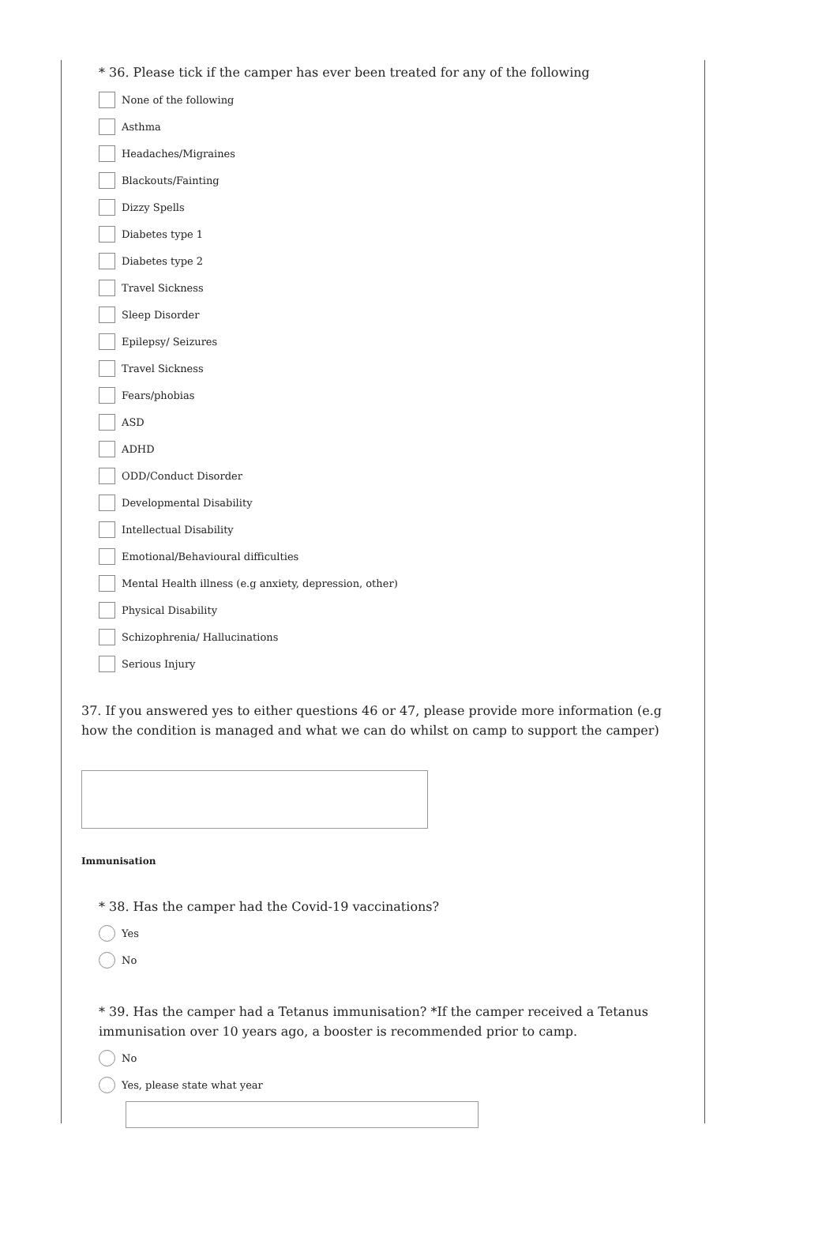* 36. Please tick if the camper has ever been treated for any of the following
None of the following
Asthma
Headaches/Migraines
Blackouts/Fainting
Dizzy Spells
Diabetes type 1
Diabetes type 2
Travel Sickness
Sleep Disorder
Epilepsy/ Seizures
Travel Sickness
Fears/phobias
ASD
ADHD
ODD/Conduct Disorder
Developmental Disability
Intellectual Disability
Emotional/Behavioural difficulties
Mental Health illness (e.g anxiety, depression, other)
Physical Disability
Schizophrenia/ Hallucinations
Serious Injury
37. If you answered yes to either questions 46 or 47, please provide more information (e.g how the condition is managed and what we can do whilst on camp to support the camper)
Immunisation
* 38. Has the camper had the Covid-19 vaccinations?
Yes
No
* 39. Has the camper had a Tetanus immunisation? *If the camper received a Tetanus immunisation over 10 years ago, a booster is recommended prior to camp.
No
Yes, please state what year